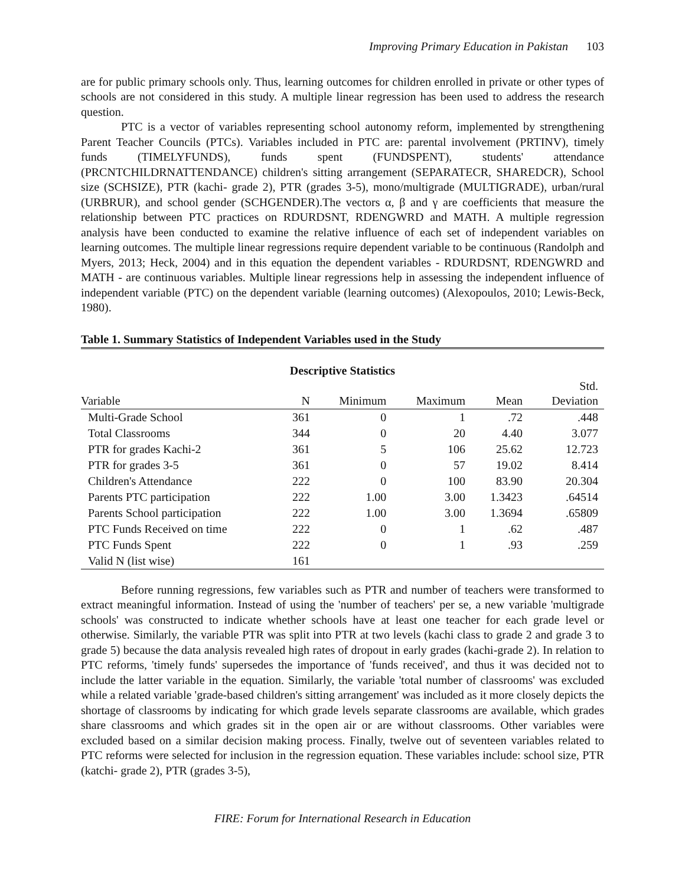Improving Primary Education in Pakistan 103
are for public primary schools only. Thus, learning outcomes for children enrolled in private or other types of schools are not considered in this study. A multiple linear regression has been used to address the research question.
PTC is a vector of variables representing school autonomy reform, implemented by strengthening Parent Teacher Councils (PTCs). Variables included in PTC are: parental involvement (PRTINV), timely funds (TIMELYFUNDS), funds spent (FUNDSPENT), students' attendance (PRCNTCHILDRNATTENDANCE) children's sitting arrangement (SEPARATECR, SHAREDCR), School size (SCHSIZE), PTR (kachi- grade 2), PTR (grades 3-5), mono/multigrade (MULTIGRADE), urban/rural (URBRUR), and school gender (SCHGENDER).The vectors α, β and γ are coefficients that measure the relationship between PTC practices on RDURDSNT, RDENGWRD and MATH. A multiple regression analysis have been conducted to examine the relative influence of each set of independent variables on learning outcomes. The multiple linear regressions require dependent variable to be continuous (Randolph and Myers, 2013; Heck, 2004) and in this equation the dependent variables - RDURDSNT, RDENGWRD and MATH - are continuous variables. Multiple linear regressions help in assessing the independent influence of independent variable (PTC) on the dependent variable (learning outcomes) (Alexopoulos, 2010; Lewis-Beck, 1980).
Table 1. Summary Statistics of Independent Variables used in the Study
Descriptive Statistics
| Variable | N | Minimum | Maximum | Mean | Std. Deviation |
| --- | --- | --- | --- | --- | --- |
| Multi-Grade School | 361 | 0 | 1 | .72 | .448 |
| Total Classrooms | 344 | 0 | 20 | 4.40 | 3.077 |
| PTR for grades Kachi-2 | 361 | 5 | 106 | 25.62 | 12.723 |
| PTR for grades 3-5 | 361 | 0 | 57 | 19.02 | 8.414 |
| Children's Attendance | 222 | 0 | 100 | 83.90 | 20.304 |
| Parents PTC participation | 222 | 1.00 | 3.00 | 1.3423 | .64514 |
| Parents School participation | 222 | 1.00 | 3.00 | 1.3694 | .65809 |
| PTC Funds Received on time | 222 | 0 | 1 | .62 | .487 |
| PTC Funds Spent | 222 | 0 | 1 | .93 | .259 |
| Valid N (list wise) | 161 | | | | |
Before running regressions, few variables such as PTR and number of teachers were transformed to extract meaningful information. Instead of using the 'number of teachers' per se, a new variable 'multigrade schools' was constructed to indicate whether schools have at least one teacher for each grade level or otherwise. Similarly, the variable PTR was split into PTR at two levels (kachi class to grade 2 and grade 3 to grade 5) because the data analysis revealed high rates of dropout in early grades (kachi-grade 2). In relation to PTC reforms, 'timely funds' supersedes the importance of 'funds received', and thus it was decided not to include the latter variable in the equation. Similarly, the variable 'total number of classrooms' was excluded while a related variable 'grade-based children's sitting arrangement' was included as it more closely depicts the shortage of classrooms by indicating for which grade levels separate classrooms are available, which grades share classrooms and which grades sit in the open air or are without classrooms. Other variables were excluded based on a similar decision making process. Finally, twelve out of seventeen variables related to PTC reforms were selected for inclusion in the regression equation. These variables include: school size, PTR (katchi- grade 2), PTR (grades 3-5),
FIRE: Forum for International Research in Education